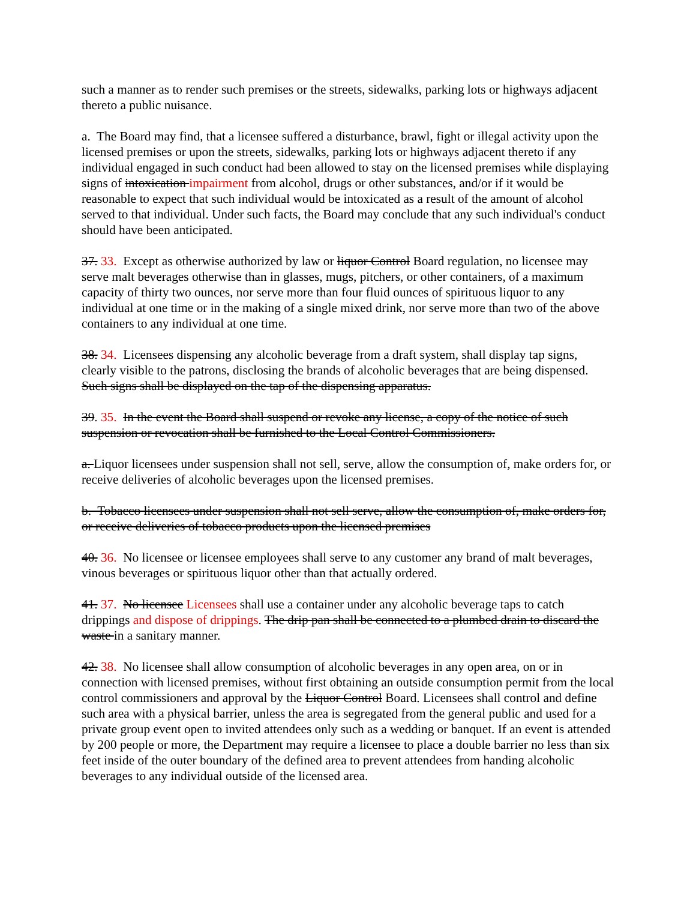such a manner as to render such premises or the streets, sidewalks, parking lots or highways adjacent thereto a public nuisance.
a. The Board may find, that a licensee suffered a disturbance, brawl, fight or illegal activity upon the licensed premises or upon the streets, sidewalks, parking lots or highways adjacent thereto if any individual engaged in such conduct had been allowed to stay on the licensed premises while displaying signs of intoxication impairment from alcohol, drugs or other substances, and/or if it would be reasonable to expect that such individual would be intoxicated as a result of the amount of alcohol served to that individual. Under such facts, the Board may conclude that any such individual's conduct should have been anticipated.
37. 33. Except as otherwise authorized by law or liquor Control Board regulation, no licensee may serve malt beverages otherwise than in glasses, mugs, pitchers, or other containers, of a maximum capacity of thirty two ounces, nor serve more than four fluid ounces of spirituous liquor to any individual at one time or in the making of a single mixed drink, nor serve more than two of the above containers to any individual at one time.
38. 34. Licensees dispensing any alcoholic beverage from a draft system, shall display tap signs, clearly visible to the patrons, disclosing the brands of alcoholic beverages that are being dispensed. Such signs shall be displayed on the tap of the dispensing apparatus.
39. 35. In the event the Board shall suspend or revoke any license, a copy of the notice of such suspension or revocation shall be furnished to the Local Control Commissioners.
a. Liquor licensees under suspension shall not sell, serve, allow the consumption of, make orders for, or receive deliveries of alcoholic beverages upon the licensed premises.
b. Tobacco licensees under suspension shall not sell serve, allow the consumption of, make orders for, or receive deliveries of tobacco products upon the licensed premises
40. 36. No licensee or licensee employees shall serve to any customer any brand of malt beverages, vinous beverages or spirituous liquor other than that actually ordered.
41. 37. No licensee Licensees shall use a container under any alcoholic beverage taps to catch drippings and dispose of drippings. The drip pan shall be connected to a plumbed drain to discard the waste in a sanitary manner.
42. 38. No licensee shall allow consumption of alcoholic beverages in any open area, on or in connection with licensed premises, without first obtaining an outside consumption permit from the local control commissioners and approval by the Liquor Control Board. Licensees shall control and define such area with a physical barrier, unless the area is segregated from the general public and used for a private group event open to invited attendees only such as a wedding or banquet. If an event is attended by 200 people or more, the Department may require a licensee to place a double barrier no less than six feet inside of the outer boundary of the defined area to prevent attendees from handing alcoholic beverages to any individual outside of the licensed area.